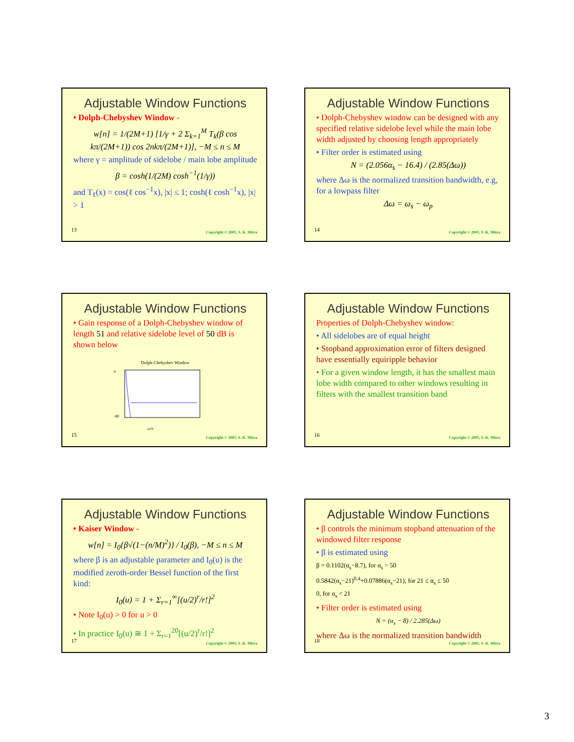Adjustable Window Functions
• Dolph-Chebyshev Window -
w[n] = 1/(2M+1) [1/γ + 2 Σ<sub>k=1</sub><sup>M</sup> T<sub>k</sub>(β cos kπ/(2M+1)) cos 2nkπ/(2M+1)], −M ≤ n ≤ M
where γ = amplitude of sidelobe / main lobe amplitude
β = cosh(1/(2M) cosh<sup>−1</sup>(1/γ))
and T<sub>ℓ</sub>(x) = cos(ℓ cos<sup>−1</sup>x), |x| ≤ 1; cosh(ℓ cosh<sup>−1</sup>x), |x| > 1
13
Copyright © 2005, S. K. Mitra
Adjustable Window Functions
• Dolph-Chebyshev window can be designed with any specified relative sidelobe level while the main lobe width adjusted by choosing length appropriately
• Filter order is estimated using
N = (2.056α<sub>s</sub> − 16.4) / (2.85(Δω))
where Δω is the normalized transition bandwidth, e.g, for a lowpass filter
Δω = ω<sub>s</sub> − ω<sub>p</sub>
14
Copyright © 2005, S. K. Mitra
Adjustable Window Functions
• Gain response of a Dolph-Chebyshev window of length 51 and relative sidelobe level of 50 dB is shown below
Dolph-Chebyshev Window
0
-80
ω/π
15
Copyright © 2005, S. K. Mitra
Adjustable Window Functions
Properties of Dolph-Chebyshev window:
• All sidelobes are of equal height
• Stopband approximation error of filters designed have essentially equiripple behavior
• For a given window length, it has the smallest main lobe width compared to other windows resulting in filters with the smallest transition band
16
Copyright © 2005, S. K. Mitra
Adjustable Window Functions
• Kaiser Window -
w[n] = I<sub>0</sub>{β√(1−(n/M)<sup>2</sup>)} / I<sub>0</sub>(β), −M ≤ n ≤ M
where β is an adjustable parameter and I<sub>0</sub>(u) is the modified zeroth-order Bessel function of the first kind:
I<sub>0</sub>(u) = 1 + Σ<sub>r=1</sub><sup>∞</sup>[(u/2)<sup>r</sup>/r!]<sup>2</sup>
• Note I<sub>0</sub>(u) > 0 for u > 0
• In practice I<sub>0</sub>(u) ≅ 1 + Σ<sub>r=1</sub><sup>20</sup>[(u/2)<sup>r</sup>/r!]<sup>2</sup>
17
Copyright © 2005, S. K. Mitra
Adjustable Window Functions
• β controls the minimum stopband attenuation of the windowed filter response
• β is estimated using
β = 0.1102(α<sub>s</sub>−8.7), for α<sub>s</sub> > 50
0.5842(α<sub>s</sub>−21)<sup>0.4</sup>+0.07886(α<sub>s</sub>−21), for 21 ≤ α<sub>s</sub> ≤ 50
0, for α<sub>s</sub> < 21
• Filter order is estimated using
N = (α<sub>s</sub> − 8) / 2.285(Δω)
where Δω is the normalized transition bandwidth
18
Copyright © 2005, S. K. Mitra
3